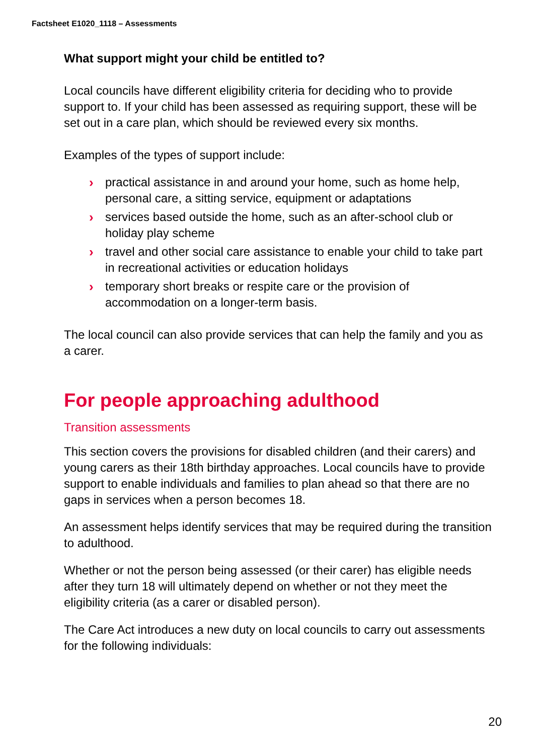Factsheet E1020_1118 – Assessments
What support might your child be entitled to?
Local councils have different eligibility criteria for deciding who to provide support to. If your child has been assessed as requiring support, these will be set out in a care plan, which should be reviewed every six months.
Examples of the types of support include:
› practical assistance in and around your home, such as home help, personal care, a sitting service, equipment or adaptations
› services based outside the home, such as an after-school club or holiday play scheme
› travel and other social care assistance to enable your child to take part in recreational activities or education holidays
› temporary short breaks or respite care or the provision of accommodation on a longer-term basis.
The local council can also provide services that can help the family and you as a carer.
For people approaching adulthood
Transition assessments
This section covers the provisions for disabled children (and their carers) and young carers as their 18th birthday approaches. Local councils have to provide support to enable individuals and families to plan ahead so that there are no gaps in services when a person becomes 18.
An assessment helps identify services that may be required during the transition to adulthood.
Whether or not the person being assessed (or their carer) has eligible needs after they turn 18 will ultimately depend on whether or not they meet the eligibility criteria (as a carer or disabled person).
The Care Act introduces a new duty on local councils to carry out assessments for the following individuals:
20